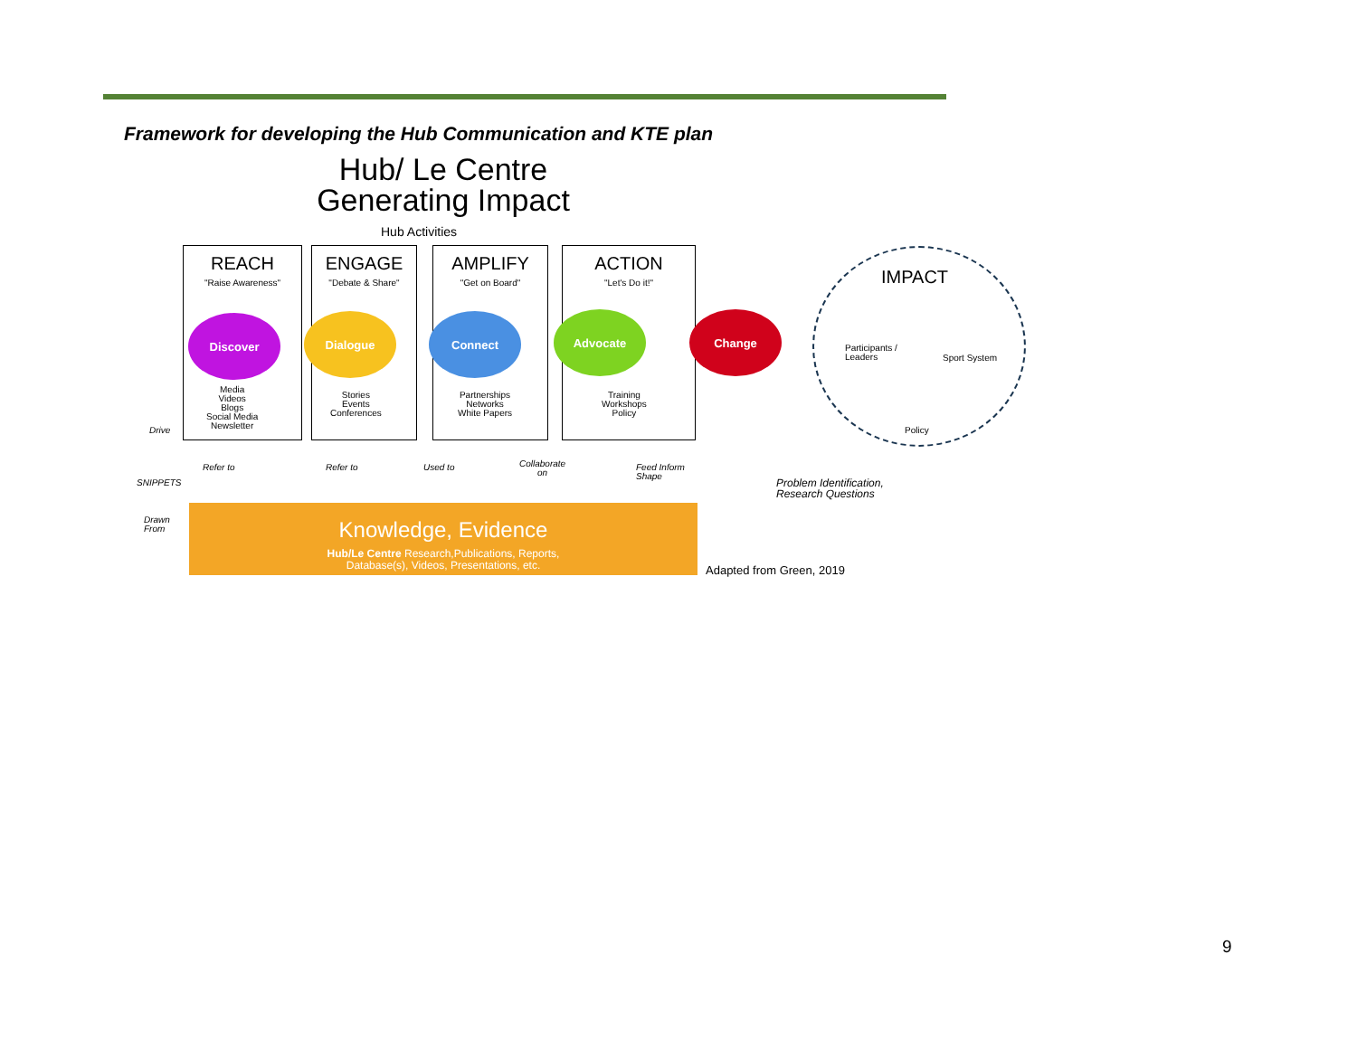Framework for developing the Hub Communication and KTE plan
Hub/ Le Centre
Generating Impact
Hub Activities
REACH
"Raise Awareness"
ENGAGE
"Debate & Share"
AMPLIFY
"Get on Board"
ACTION
"Let's Do it!"
Discover Dialogue Connect Advocate Change
Media
Videos
Blogs
Social Media
Newsletter
Stories
Events
Conferences
Partnerships
Networks
White Papers
Training
Workshops
Policy
IMPACT
Participants /
Leaders
Sport System
Policy
Drive
SNIPPETS
Drawn
From
Refer to Refer to Used to
Collaborate
on
Feed Inform
Shape
Problem Identification,
Research Questions
Knowledge, Evidence
Hub/Le Centre Research,Publications, Reports,
Database(s), Videos, Presentations, etc.
Adapted from Green, 2019
9